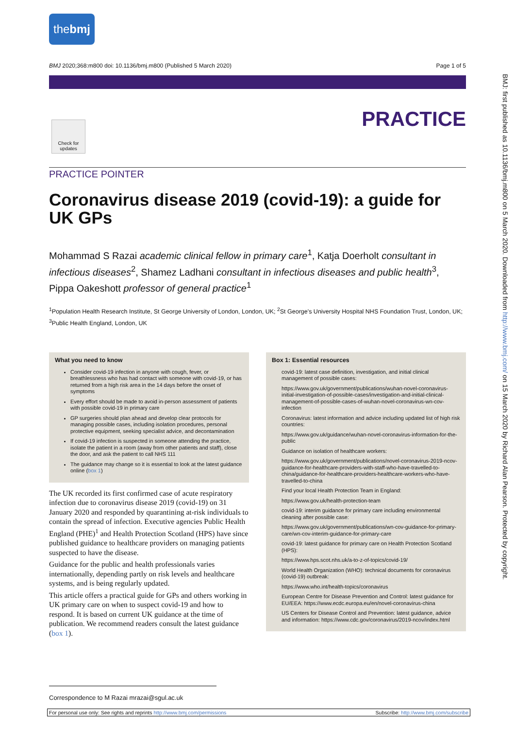thebmj
BMJ 2020;368:m800 doi: 10.1136/bmj.m800 (Published 5 March 2020) Page 1 of 5
Check for updates
PRACTICE
PRACTICE POINTER
Coronavirus disease 2019 (covid-19): a guide for UK GPs
Mohammad S Razai academic clinical fellow in primary care<sup>1</sup>, Katja Doerholt consultant in infectious diseases<sup>2</sup>, Shamez Ladhani consultant in infectious diseases and public health<sup>3</sup>, Pippa Oakeshott professor of general practice<sup>1</sup>
<sup>1</sup> Population Health Research Institute, St George University of London, London, UK; <sup>2</sup>St George's University Hospital NHS Foundation Trust, London, UK; <sup>3</sup>Public Health England, London, UK
What you need to know
Consider covid-19 infection in anyone with cough, fever, or breathlessness who has had contact with someone with covid-19, or has returned from a high risk area in the 14 days before the onset of symptoms
Every effort should be made to avoid in-person assessment of patients with possible covid-19 in primary care
GP surgeries should plan ahead and develop clear protocols for managing possible cases, including isolation procedures, personal protective equipment, seeking specialist advice, and decontamination
If covid-19 infection is suspected in someone attending the practice, isolate the patient in a room (away from other patients and staff), close the door, and ask the patient to call NHS 111
The guidance may change so it is essential to look at the latest guidance online (box 1)
The UK recorded its first confirmed case of acute respiratory infection due to coronavirus disease 2019 (covid-19) on 31 January 2020 and responded by quarantining at-risk individuals to contain the spread of infection. Executive agencies Public Health England (PHE)<sup>1</sup> and Health Protection Scotland (HPS) have since published guidance to healthcare providers on managing patients suspected to have the disease.
Guidance for the public and health professionals varies internationally, depending partly on risk levels and healthcare systems, and is being regularly updated.
This article offers a practical guide for GPs and others working in UK primary care on when to suspect covid-19 and how to respond. It is based on current UK guidance at the time of publication. We recommend readers consult the latest guidance (box 1).
Box 1: Essential resources
covid-19: latest case definition, investigation, and initial clinical management of possible cases:
https://www.gov.uk/government/publications/wuhan-novel-coronavirus-initial-investigation-of-possible-cases/investigation-and-initial-clinical-management-of-possible-cases-of-wuhan-novel-coronavirus-wn-cov-infection
Coronavirus: latest information and advice including updated list of high risk countries:
https://www.gov.uk/guidance/wuhan-novel-coronavirus-information-for-the-public
Guidance on isolation of healthcare workers:
https://www.gov.uk/government/publications/novel-coronavirus-2019-ncov-guidance-for-healthcare-providers-with-staff-who-have-travelled-to-china/guidance-for-healthcare-providers-healthcare-workers-who-have-travelled-to-china
Find your local Health Protection Team in England:
https://www.gov.uk/health-protection-team
covid-19: interim guidance for primary care including environmental cleaning after possible case:
https://www.gov.uk/government/publications/wn-cov-guidance-for-primary-care/wn-cov-interim-guidance-for-primary-care
covid-19: latest guidance for primary care on Health Protection Scotland (HPS):
https://www.hps.scot.nhs.uk/a-to-z-of-topics/covid-19/
World Health Organization (WHO): technical documents for coronavirus (covid-19) outbreak:
https://www.who.int/health-topics/coronavirus
European Centre for Disease Prevention and Control: latest guidance for EU/EEA: https://www.ecdc.europa.eu/en/novel-coronavirus-china
US Centers for Disease Control and Prevention: latest guidance, advice and information: https://www.cdc.gov/coronavirus/2019-ncov/index.html
Correspondence to M Razai mrazai@sgul.ac.uk
For personal use only: See rights and reprints http://www.bmj.com/permissions Subscribe: http://www.bmj.com/subscribe
BMJ: first published as 10.1136/bmj.m800 on 5 March 2020. Downloaded from http://www.bmj.com/ on 15 March 2020 by Richard Alan Pearson. Protected by copyright.